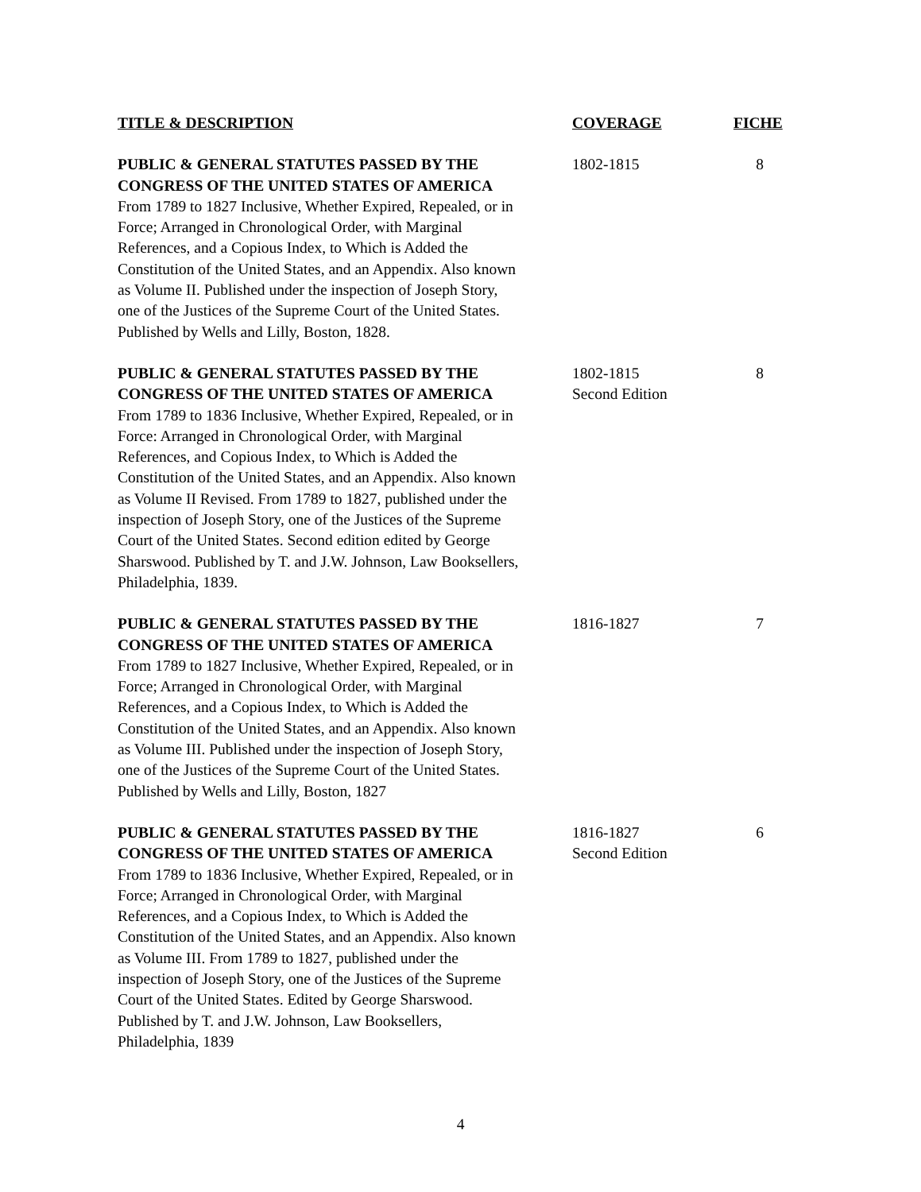| TITLE & DESCRIPTION | COVERAGE | FICHE |
| --- | --- | --- |
| PUBLIC & GENERAL STATUTES PASSED BY THE CONGRESS OF THE UNITED STATES OF AMERICA From 1789 to 1827 Inclusive, Whether Expired, Repealed, or in Force; Arranged in Chronological Order, with Marginal References, and a Copious Index, to Which is Added the Constitution of the United States, and an Appendix. Also known as Volume II. Published under the inspection of Joseph Story, one of the Justices of the Supreme Court of the United States. Published by Wells and Lilly, Boston, 1828. | 1802-1815 | 8 |
| PUBLIC & GENERAL STATUTES PASSED BY THE CONGRESS OF THE UNITED STATES OF AMERICA From 1789 to 1836 Inclusive, Whether Expired, Repealed, or in Force: Arranged in Chronological Order, with Marginal References, and Copious Index, to Which is Added the Constitution of the United States, and an Appendix. Also known as Volume II Revised. From 1789 to 1827, published under the inspection of Joseph Story, one of the Justices of the Supreme Court of the United States. Second edition edited by George Sharswood. Published by T. and J.W. Johnson, Law Booksellers, Philadelphia, 1839. | 1802-1815 Second Edition | 8 |
| PUBLIC & GENERAL STATUTES PASSED BY THE CONGRESS OF THE UNITED STATES OF AMERICA From 1789 to 1827 Inclusive, Whether Expired, Repealed, or in Force; Arranged in Chronological Order, with Marginal References, and a Copious Index, to Which is Added the Constitution of the United States, and an Appendix. Also known as Volume III. Published under the inspection of Joseph Story, one of the Justices of the Supreme Court of the United States. Published by Wells and Lilly, Boston, 1827 | 1816-1827 | 7 |
| PUBLIC & GENERAL STATUTES PASSED BY THE CONGRESS OF THE UNITED STATES OF AMERICA From 1789 to 1836 Inclusive, Whether Expired, Repealed, or in Force; Arranged in Chronological Order, with Marginal References, and a Copious Index, to Which is Added the Constitution of the United States, and an Appendix. Also known as Volume III. From 1789 to 1827, published under the inspection of Joseph Story, one of the Justices of the Supreme Court of the United States. Edited by George Sharswood. Published by T. and J.W. Johnson, Law Booksellers, Philadelphia, 1839 | 1816-1827 Second Edition | 6 |
4